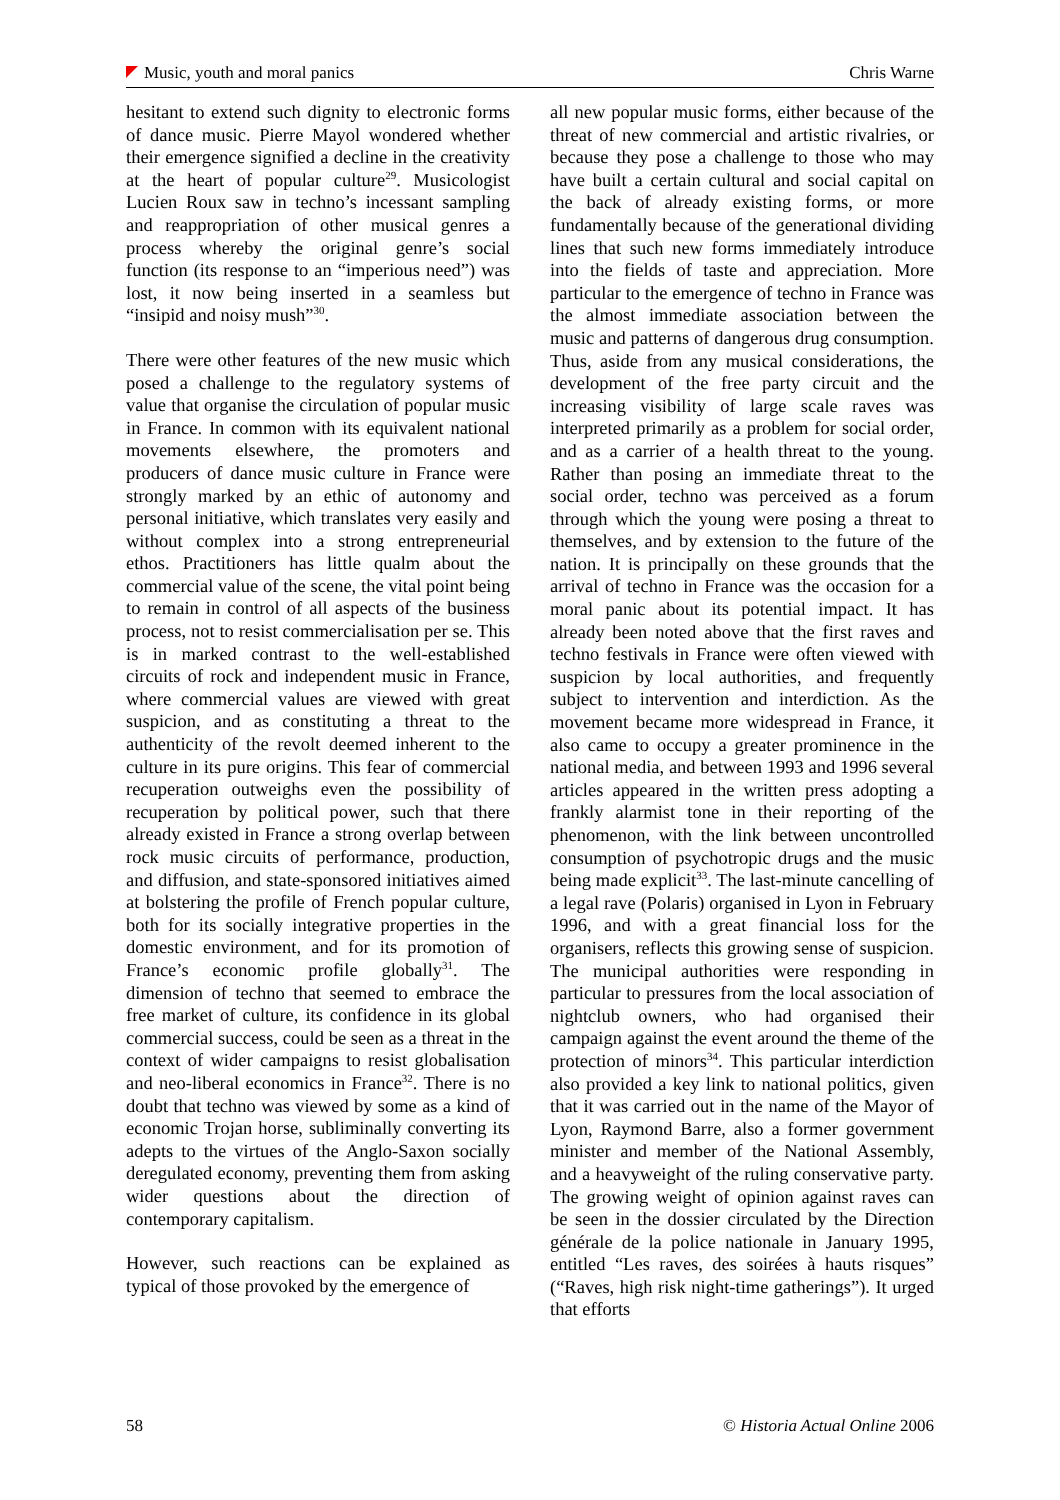Music, youth and moral panics Chris Warne
hesitant to extend such dignity to electronic forms of dance music. Pierre Mayol wondered whether their emergence signified a decline in the creativity at the heart of popular culture<sup>29</sup>. Musicologist Lucien Roux saw in techno’s incessant sampling and reappropriation of other musical genres a process whereby the original genre’s social function (its response to an “imperious need”) was lost, it now being inserted in a seamless but “insipid and noisy mush”<sup>30</sup>.
There were other features of the new music which posed a challenge to the regulatory systems of value that organise the circulation of popular music in France. In common with its equivalent national movements elsewhere, the promoters and producers of dance music culture in France were strongly marked by an ethic of autonomy and personal initiative, which translates very easily and without complex into a strong entrepreneurial ethos. Practitioners has little qualm about the commercial value of the scene, the vital point being to remain in control of all aspects of the business process, not to resist commercialisation per se. This is in marked contrast to the well-established circuits of rock and independent music in France, where commercial values are viewed with great suspicion, and as constituting a threat to the authenticity of the revolt deemed inherent to the culture in its pure origins. This fear of commercial recuperation outweighs even the possibility of recuperation by political power, such that there already existed in France a strong overlap between rock music circuits of performance, production, and diffusion, and state-sponsored initiatives aimed at bolstering the profile of French popular culture, both for its socially integrative properties in the domestic environment, and for its promotion of France’s economic profile globally<sup>31</sup>. The dimension of techno that seemed to embrace the free market of culture, its confidence in its global commercial success, could be seen as a threat in the context of wider campaigns to resist globalisation and neo-liberal economics in France<sup>32</sup>. There is no doubt that techno was viewed by some as a kind of economic Trojan horse, subliminally converting its adepts to the virtues of the Anglo-Saxon socially deregulated economy, preventing them from asking wider questions about the direction of contemporary capitalism.
However, such reactions can be explained as typical of those provoked by the emergence of
all new popular music forms, either because of the threat of new commercial and artistic rivalries, or because they pose a challenge to those who may have built a certain cultural and social capital on the back of already existing forms, or more fundamentally because of the generational dividing lines that such new forms immediately introduce into the fields of taste and appreciation. More particular to the emergence of techno in France was the almost immediate association between the music and patterns of dangerous drug consumption. Thus, aside from any musical considerations, the development of the free party circuit and the increasing visibility of large scale raves was interpreted primarily as a problem for social order, and as a carrier of a health threat to the young. Rather than posing an immediate threat to the social order, techno was perceived as a forum through which the young were posing a threat to themselves, and by extension to the future of the nation. It is principally on these grounds that the arrival of techno in France was the occasion for a moral panic about its potential impact. It has already been noted above that the first raves and techno festivals in France were often viewed with suspicion by local authorities, and frequently subject to intervention and interdiction. As the movement became more widespread in France, it also came to occupy a greater prominence in the national media, and between 1993 and 1996 several articles appeared in the written press adopting a frankly alarmist tone in their reporting of the phenomenon, with the link between uncontrolled consumption of psychotropic drugs and the music being made explicit<sup>33</sup>. The last-minute cancelling of a legal rave (Polaris) organised in Lyon in February 1996, and with a great financial loss for the organisers, reflects this growing sense of suspicion. The municipal authorities were responding in particular to pressures from the local association of nightclub owners, who had organised their campaign against the event around the theme of the protection of minors<sup>34</sup>. This particular interdiction also provided a key link to national politics, given that it was carried out in the name of the Mayor of Lyon, Raymond Barre, also a former government minister and member of the National Assembly, and a heavyweight of the ruling conservative party. The growing weight of opinion against raves can be seen in the dossier circulated by the Direction générale de la police nationale in January 1995, entitled “Les raves, des soirées à hauts risques” (“Raves, high risk night-time gatherings”). It urged that efforts
58 © Historia Actual Online 2006